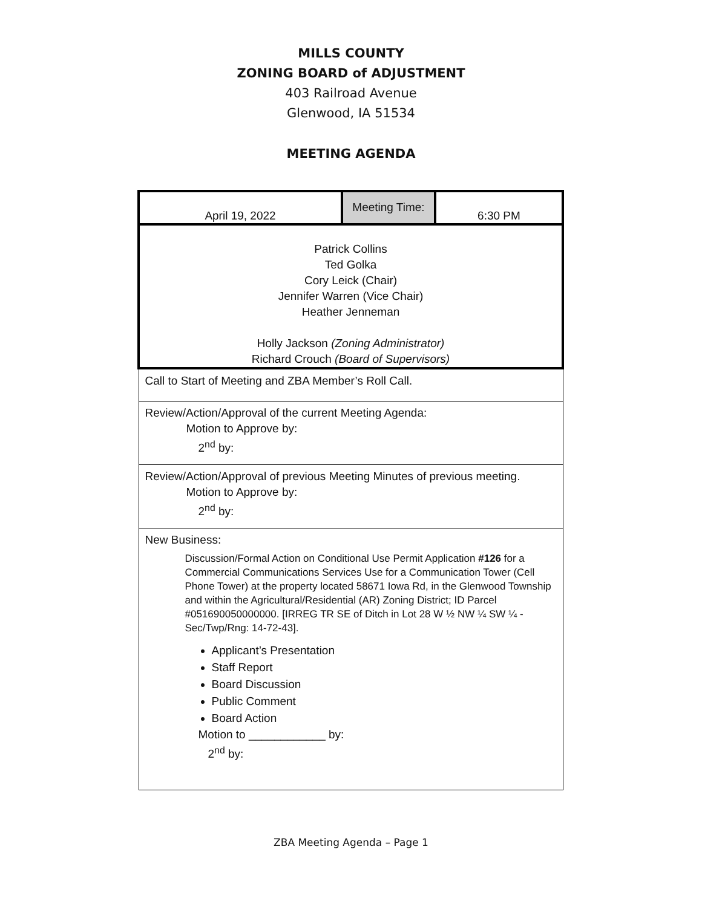MILLS COUNTY
ZONING BOARD of ADJUSTMENT
403 Railroad Avenue
Glenwood, IA 51534
MEETING AGENDA
| April 19, 2022 | Meeting Time: | 6:30 PM |
| Patrick Collins Ted Golka Cory Leick (Chair) Jennifer Warren (Vice Chair) Heather Jenneman Holly Jackson (Zoning Administrator) Richard Crouch (Board of Supervisors) | | |
| Call to Start of Meeting and ZBA Member’s Roll Call. | | |
| Review/Action/Approval of the current Meeting Agenda: Motion to Approve by: 2<sup>nd</sup> by: | | |
| Review/Action/Approval of previous Meeting Minutes of previous meeting. Motion to Approve by: 2<sup>nd</sup> by: | | |
| New Business: Discussion/Formal Action on Conditional Use Permit Application #126 for a Commercial Communications Services Use for a Communication Tower (Cell Phone Tower) at the property located 58671 Iowa Rd, in the Glenwood Township and within the Agricultural/Residential (AR) Zoning District; ID Parcel #051690050000000. [IRREG TR SE of Ditch in Lot 28 W ½ NW ¼ SW ¼ - Sec/Twp/Rng: 14-72-43]. Applicant’s Presentation Staff Report Board Discussion Public Comment Board Action Motion to ____________ by: 2<sup>nd</sup> by: | | |
ZBA Meeting Agenda – Page 1